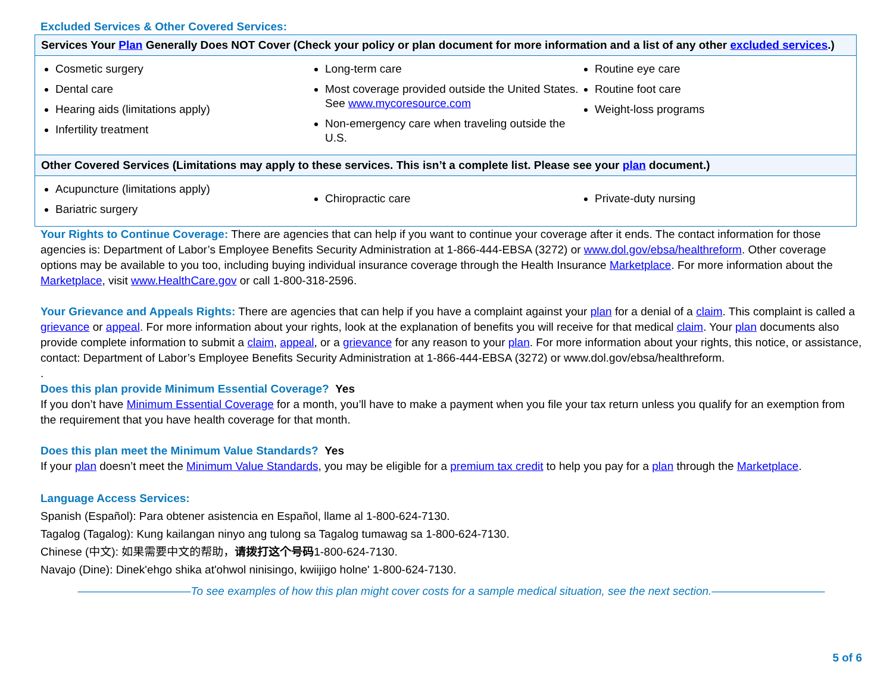Excluded Services & Other Covered Services:
| Services Your Plan Generally Does NOT Cover (Check your policy or plan document for more information and a list of any other excluded services .) |
| Cosmetic surgery Dental care Hearing aids (limitations apply) Infertility treatment Long-term care Most coverage provided outside the United States. See www.mycoresource.com Non-emergency care when traveling outside the U.S. Routine eye care Routine foot care Weight-loss programs |
| Other Covered Services (Limitations may apply to these services. This isn’t a complete list. Please see your plan document.) |
| Acupuncture (limitations apply) Bariatric surgery Chiropractic care Private-duty nursing |
Your Rights to Continue Coverage: There are agencies that can help if you want to continue your coverage after it ends. The contact information for those agencies is: Department of Labor’s Employee Benefits Security Administration at 1-866-444-EBSA (3272) or www.dol.gov/ebsa/healthreform. Other coverage options may be available to you too, including buying individual insurance coverage through the Health Insurance Marketplace. For more information about the Marketplace, visit www.HealthCare.gov or call 1-800-318-2596.
Your Grievance and Appeals Rights: There are agencies that can help if you have a complaint against your plan for a denial of a claim. This complaint is called a grievance or appeal. For more information about your rights, look at the explanation of benefits you will receive for that medical claim. Your plan documents also provide complete information to submit a claim, appeal, or a grievance for any reason to your plan. For more information about your rights, this notice, or assistance, contact: Department of Labor’s Employee Benefits Security Administration at 1-866-444-EBSA (3272) or www.dol.gov/ebsa/healthreform.
.
Does this plan provide Minimum Essential Coverage? Yes
If you don’t have Minimum Essential Coverage for a month, you’ll have to make a payment when you file your tax return unless you qualify for an exemption from the requirement that you have health coverage for that month.
Does this plan meet the Minimum Value Standards? Yes
If your plan doesn’t meet the Minimum Value Standards, you may be eligible for a premium tax credit to help you pay for a plan through the Marketplace.
Language Access Services:
Spanish (Español): Para obtener asistencia en Español, llame al 1-800-624-7130.
Tagalog (Tagalog): Kung kailangan ninyo ang tulong sa Tagalog tumawag sa 1-800-624-7130.
Chinese (中文): 如果需要中文的帮助，请拨打这个号码1-800-624-7130.
Navajo (Dine): Dinek'ehgo shika at'ohwol ninisingo, kwiijigo holne' 1-800-624-7130.
——————————To see examples of how this plan might cover costs for a sample medical situation, see the next section.——————————
5 of 6